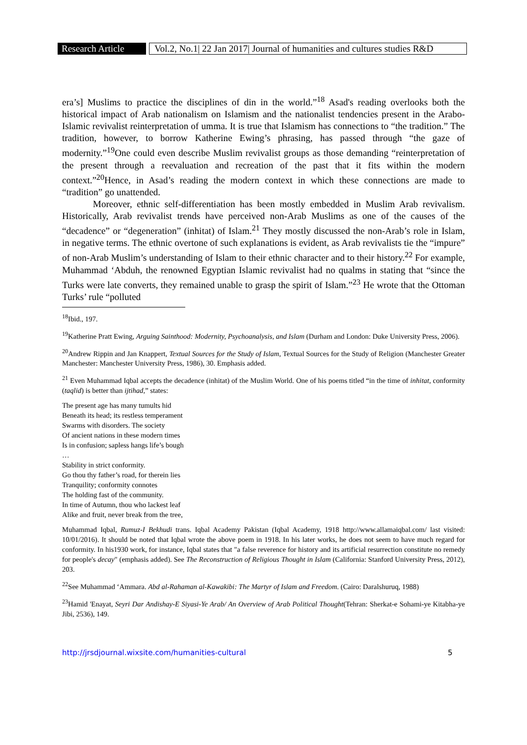Research Article
Vol.2, No.1| 22 Jan 2017| Journal of humanities and cultures studies R&D
era’s] Muslims to practice the disciplines of din in the world.”<sup>18</sup> Asad's reading overlooks both the historical impact of Arab nationalism on Islamism and the nationalist tendencies present in the Arabo-Islamic revivalist reinterpretation of umma. It is true that Islamism has connections to “the tradition.” The tradition, however, to borrow Katherine Ewing’s phrasing, has passed through “the gaze of modernity.”<sup>19</sup>One could even describe Muslim revivalist groups as those demanding “reinterpretation of the present through a reevaluation and recreation of the past that it fits within the modern context.”<sup>20</sup>Hence, in Asad’s reading the modern context in which these connections are made to “tradition” go unattended.
Moreover, ethnic self-differentiation has been mostly embedded in Muslim Arab revivalism. Historically, Arab revivalist trends have perceived non-Arab Muslims as one of the causes of the “decadence” or “degeneration” (inhitat) of Islam.<sup>21</sup> They mostly discussed the non-Arab’s role in Islam, in negative terms. The ethnic overtone of such explanations is evident, as Arab revivalists tie the “impure” of non-Arab Muslim’s understanding of Islam to their ethnic character and to their history.<sup>22</sup> For example, Muhammad ‘Abduh, the renowned Egyptian Islamic revivalist had no qualms in stating that “since the Turks were late converts, they remained unable to grasp the spirit of Islam.”<sup>23</sup> He wrote that the Ottoman Turks’ rule “polluted
<sup>18</sup> Ibid., 197.
<sup>19</sup> Katherine Pratt Ewing, Arguing Sainthood: Modernity, Psychoanalysis, and Islam (Durham and London: Duke University Press, 2006).
<sup>20</sup> Andrew Rippin and Jan Knappert, Textual Sources for the Study of Islam, Textual Sources for the Study of Religion (Manchester Greater Manchester: Manchester University Press, 1986), 30. Emphasis added.
<sup>21</sup> Even Muhammad Iqbal accepts the decadence (inhitat) of the Muslim World. One of his poems titled “in the time of inhitat, conformity (taqlid) is better than ijtihad,” states:
The present age has many tumults hid
Beneath its head; its restless temperament
Swarms with disorders. The society
Of ancient nations in these modern times
Is in confusion; sapless hangs life’s bough
…
Stability in strict conformity.
Go thou thy father’s road, for therein lies
Tranquility; conformity connotes
The holding fast of the community.
In time of Autumn, thou who lackest leaf
Alike and fruit, never break from the tree,
Muhammad Iqbal, Rumuz-I Bekhudi trans. Iqbal Academy Pakistan (Iqbal Academy, 1918 http://www.allamaiqbal.com/ last visited: 10/01/2016). It should be noted that Iqbal wrote the above poem in 1918. In his later works, he does not seem to have much regard for conformity. In his1930 work, for instance, Iqbal states that "a false reverence for history and its artificial resurrection constitute no remedy for people's decay" (emphasis added). See The Reconstruction of Religious Thought in Islam (California: Stanford University Press, 2012), 203.
<sup>22</sup> See Muhammad ‘Ammara. Abd al-Rahaman al-Kawakibi: The Martyr of Islam and Freedom. (Cairo: Daralshuruq, 1988)
<sup>23</sup> Hamid 'Enayat, Seyri Dar Andishay-E Siyasi-Ye Arab/ An Overview of Arab Political Thought(Tehran: Sherkat-e Sohami-ye Kitabha-ye Jibi, 2536), 149.
http://jrsdjournal.wixsite.com/humanities-cultural 5